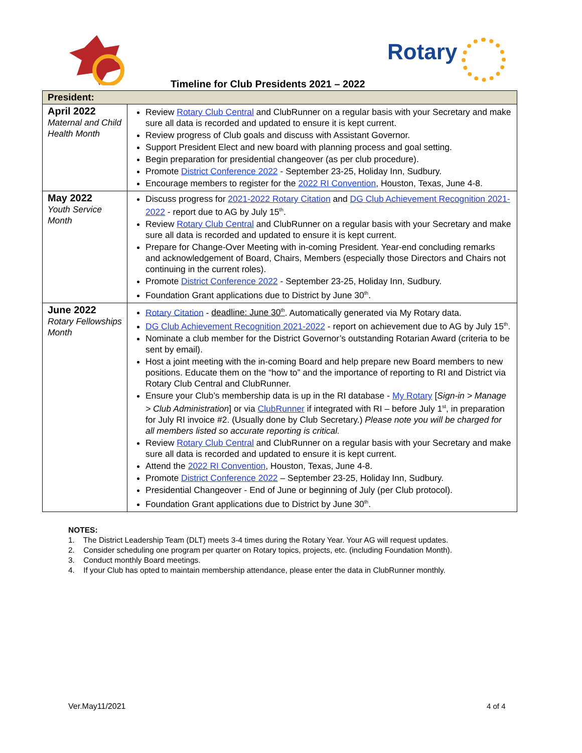Rotary
Timeline for Club Presidents 2021 – 2022
| President: | |
| --- | --- |
| April 2022 Maternal and Child Health Month | Review Rotary Club Central and ClubRunner on a regular basis with your Secretary and make sure all data is recorded and updated to ensure it is kept current. Review progress of Club goals and discuss with Assistant Governor. Support President Elect and new board with planning process and goal setting. Begin preparation for presidential changeover (as per club procedure). Promote District Conference 2022 - September 23-25, Holiday Inn, Sudbury. Encourage members to register for the 2022 RI Convention , Houston, Texas, June 4-8. |
| May 2022 Youth Service Month | Discuss progress for 2021-2022 Rotary Citation and DG Club Achievement Recognition 2021-2022 - report due to AG by July 15<sup>th</sup>. Review Rotary Club Central and ClubRunner on a regular basis with your Secretary and make sure all data is recorded and updated to ensure it is kept current. Prepare for Change-Over Meeting with in-coming President. Year-end concluding remarks and acknowledgement of Board, Chairs, Members (especially those Directors and Chairs not continuing in the current roles). Promote District Conference 2022 - September 23-25, Holiday Inn, Sudbury. Foundation Grant applications due to District by June 30<sup>th</sup>. |
| June 2022 Rotary Fellowships Month | Rotary Citation - deadline: June 30<sup>th</sup> . Automatically generated via My Rotary data. DG Club Achievement Recognition 2021-2022 - report on achievement due to AG by July 15<sup>th</sup>. Nominate a club member for the District Governor’s outstanding Rotarian Award (criteria to be sent by email). Host a joint meeting with the in-coming Board and help prepare new Board members to new positions. Educate them on the “how to” and the importance of reporting to RI and District via Rotary Club Central and ClubRunner. Ensure your Club’s membership data is up in the RI database - My Rotary [ Sign-in > Manage > Club Administration ] or via ClubRunner if integrated with RI – before July 1<sup>st</sup>, in preparation for July RI invoice #2. (Usually done by Club Secretary.) Please note you will be charged for all members listed so accurate reporting is critical. Review Rotary Club Central and ClubRunner on a regular basis with your Secretary and make sure all data is recorded and updated to ensure it is kept current. Attend the 2022 RI Convention , Houston, Texas, June 4-8. Promote District Conference 2022 – September 23-25, Holiday Inn, Sudbury. Presidential Changeover - End of June or beginning of July (per Club protocol). Foundation Grant applications due to District by June 30<sup>th</sup>. |
NOTES:
1. The District Leadership Team (DLT) meets 3-4 times during the Rotary Year. Your AG will request updates.
2. Consider scheduling one program per quarter on Rotary topics, projects, etc. (including Foundation Month).
3. Conduct monthly Board meetings.
4. If your Club has opted to maintain membership attendance, please enter the data in ClubRunner monthly.
Ver.May11/2021 4 of 4